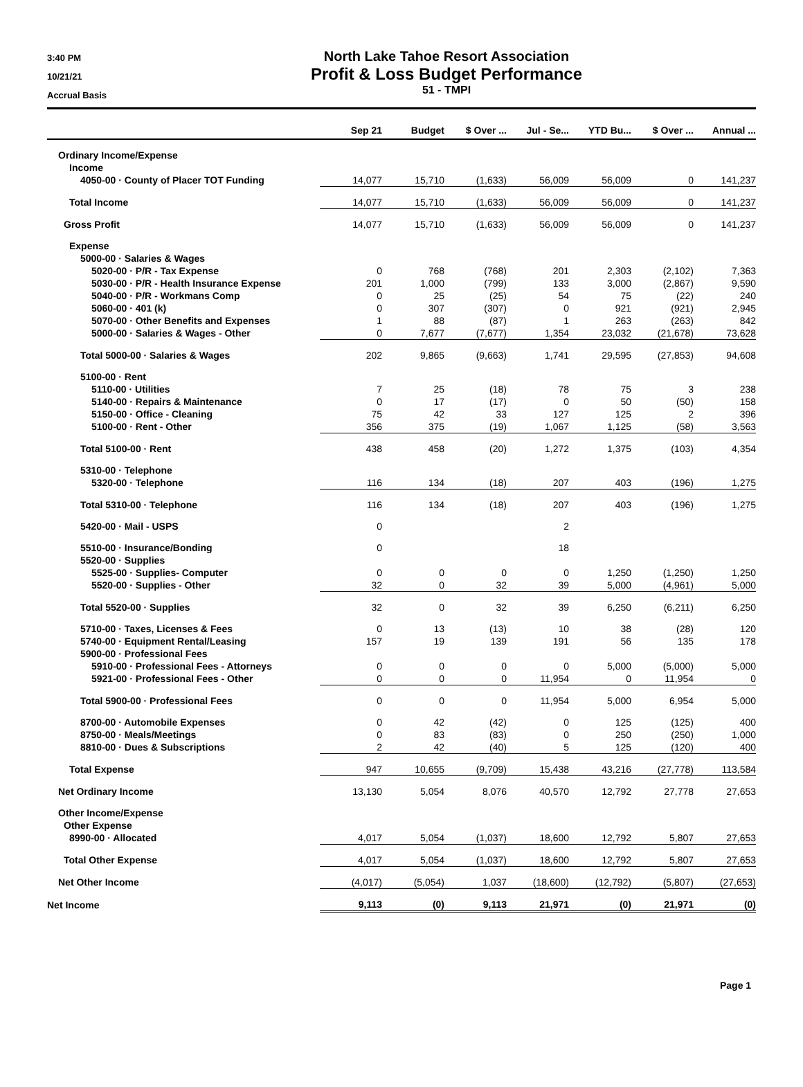3:40 PM
10/21/21
Accrual Basis
North Lake Tahoe Resort Association
Profit & Loss Budget Performance
51 - TMPI
| | Sep 21 | Budget | $ Over ... | Jul - Se... | YTD Bu... | $ Over ... | Annual ... |
| --- | --- | --- | --- | --- | --- | --- | --- |
| Ordinary Income/Expense | | | | | | | |
| Income | | | | | | | |
| 4050-00 · County of Placer TOT Funding | 14,077 | 15,710 | (1,633) | 56,009 | 56,009 | 0 | 141,237 |
| Total Income | 14,077 | 15,710 | (1,633) | 56,009 | 56,009 | 0 | 141,237 |
| Gross Profit | 14,077 | 15,710 | (1,633) | 56,009 | 56,009 | 0 | 141,237 |
| Expense | | | | | | | |
| 5000-00 · Salaries & Wages | | | | | | | |
| 5020-00 · P/R - Tax Expense | 0 | 768 | (768) | 201 | 2,303 | (2,102) | 7,363 |
| 5030-00 · P/R - Health Insurance Expense | 201 | 1,000 | (799) | 133 | 3,000 | (2,867) | 9,590 |
| 5040-00 · P/R - Workmans Comp | 0 | 25 | (25) | 54 | 75 | (22) | 240 |
| 5060-00 · 401 (k) | 0 | 307 | (307) | 0 | 921 | (921) | 2,945 |
| 5070-00 · Other Benefits and Expenses | 1 | 88 | (87) | 1 | 263 | (263) | 842 |
| 5000-00 · Salaries & Wages - Other | 0 | 7,677 | (7,677) | 1,354 | 23,032 | (21,678) | 73,628 |
| Total 5000-00 · Salaries & Wages | 202 | 9,865 | (9,663) | 1,741 | 29,595 | (27,853) | 94,608 |
| 5100-00 · Rent | | | | | | | |
| 5110-00 · Utilities | 7 | 25 | (18) | 78 | 75 | 3 | 238 |
| 5140-00 · Repairs & Maintenance | 0 | 17 | (17) | 0 | 50 | (50) | 158 |
| 5150-00 · Office - Cleaning | 75 | 42 | 33 | 127 | 125 | 2 | 396 |
| 5100-00 · Rent - Other | 356 | 375 | (19) | 1,067 | 1,125 | (58) | 3,563 |
| Total 5100-00 · Rent | 438 | 458 | (20) | 1,272 | 1,375 | (103) | 4,354 |
| 5310-00 · Telephone | | | | | | | |
| 5320-00 · Telephone | 116 | 134 | (18) | 207 | 403 | (196) | 1,275 |
| Total 5310-00 · Telephone | 116 | 134 | (18) | 207 | 403 | (196) | 1,275 |
| 5420-00 · Mail - USPS | 0 | | | 2 | | | |
| 5510-00 · Insurance/Bonding | 0 | | | 18 | | | |
| 5520-00 · Supplies | | | | | | | |
| 5525-00 · Supplies- Computer | 0 | 0 | 0 | 0 | 1,250 | (1,250) | 1,250 |
| 5520-00 · Supplies - Other | 32 | 0 | 32 | 39 | 5,000 | (4,961) | 5,000 |
| Total 5520-00 · Supplies | 32 | 0 | 32 | 39 | 6,250 | (6,211) | 6,250 |
| 5710-00 · Taxes, Licenses & Fees | 0 | 13 | (13) | 10 | 38 | (28) | 120 |
| 5740-00 · Equipment Rental/Leasing | 157 | 19 | 139 | 191 | 56 | 135 | 178 |
| 5900-00 · Professional Fees | | | | | | | |
| 5910-00 · Professional Fees - Attorneys | 0 | 0 | 0 | 0 | 5,000 | (5,000) | 5,000 |
| 5921-00 · Professional Fees - Other | 0 | 0 | 0 | 11,954 | 0 | 11,954 | 0 |
| Total 5900-00 · Professional Fees | 0 | 0 | 0 | 11,954 | 5,000 | 6,954 | 5,000 |
| 8700-00 · Automobile Expenses | 0 | 42 | (42) | 0 | 125 | (125) | 400 |
| 8750-00 · Meals/Meetings | 0 | 83 | (83) | 0 | 250 | (250) | 1,000 |
| 8810-00 · Dues & Subscriptions | 2 | 42 | (40) | 5 | 125 | (120) | 400 |
| Total Expense | 947 | 10,655 | (9,709) | 15,438 | 43,216 | (27,778) | 113,584 |
| Net Ordinary Income | 13,130 | 5,054 | 8,076 | 40,570 | 12,792 | 27,778 | 27,653 |
| Other Income/Expense | | | | | | | |
| Other Expense | | | | | | | |
| 8990-00 · Allocated | 4,017 | 5,054 | (1,037) | 18,600 | 12,792 | 5,807 | 27,653 |
| Total Other Expense | 4,017 | 5,054 | (1,037) | 18,600 | 12,792 | 5,807 | 27,653 |
| Net Other Income | (4,017) | (5,054) | 1,037 | (18,600) | (12,792) | (5,807) | (27,653) |
| Net Income | 9,113 | (0) | 9,113 | 21,971 | (0) | 21,971 | (0) |
Page 1